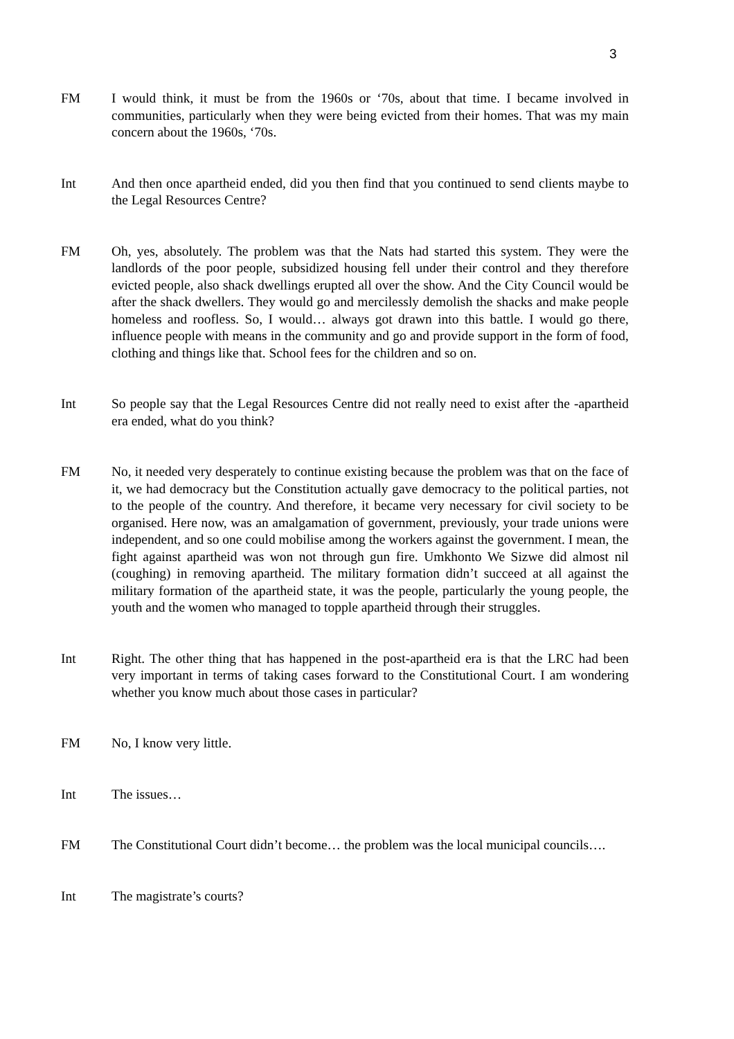3
FM I would think, it must be from the 1960s or ‘70s, about that time. I became involved in communities, particularly when they were being evicted from their homes. That was my main concern about the 1960s, ‘70s.
Int And then once apartheid ended, did you then find that you continued to send clients maybe to the Legal Resources Centre?
FM Oh, yes, absolutely. The problem was that the Nats had started this system. They were the landlords of the poor people, subsidized housing fell under their control and they therefore evicted people, also shack dwellings erupted all over the show. And the City Council would be after the shack dwellers. They would go and mercilessly demolish the shacks and make people homeless and roofless. So, I would… always got drawn into this battle. I would go there, influence people with means in the community and go and provide support in the form of food, clothing and things like that. School fees for the children and so on.
Int So people say that the Legal Resources Centre did not really need to exist after the -apartheid era ended, what do you think?
FM No, it needed very desperately to continue existing because the problem was that on the face of it, we had democracy but the Constitution actually gave democracy to the political parties, not to the people of the country. And therefore, it became very necessary for civil society to be organised. Here now, was an amalgamation of government, previously, your trade unions were independent, and so one could mobilise among the workers against the government. I mean, the fight against apartheid was won not through gun fire. Umkhonto We Sizwe did almost nil (coughing) in removing apartheid. The military formation didn’t succeed at all against the military formation of the apartheid state, it was the people, particularly the young people, the youth and the women who managed to topple apartheid through their struggles.
Int Right. The other thing that has happened in the post-apartheid era is that the LRC had been very important in terms of taking cases forward to the Constitutional Court. I am wondering whether you know much about those cases in particular?
FM No, I know very little.
Int The issues…
FM The Constitutional Court didn’t become… the problem was the local municipal councils….
Int The magistrate’s courts?